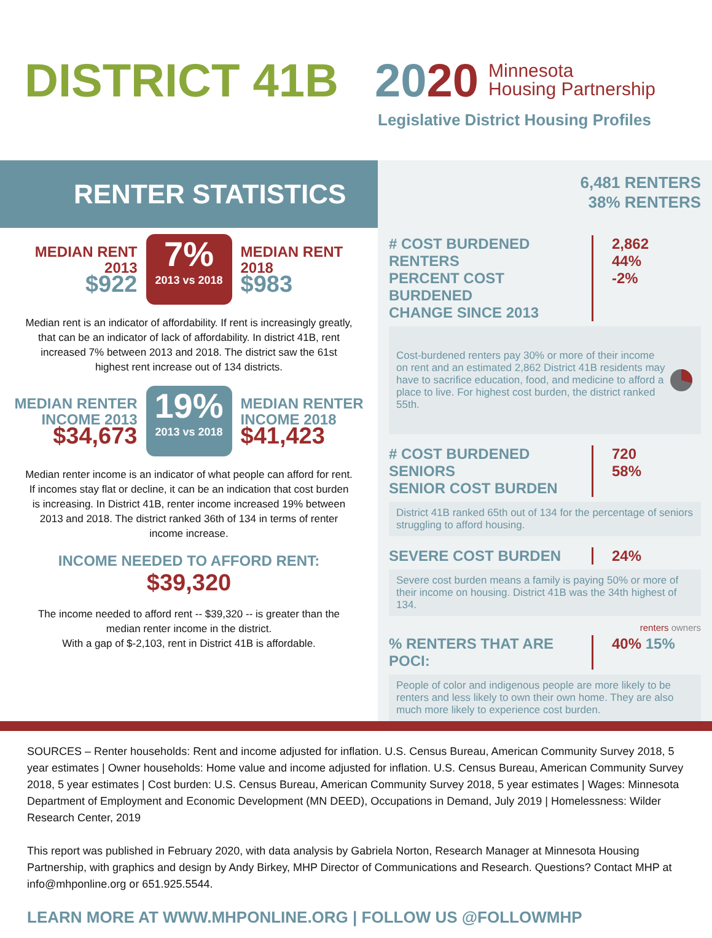DISTRICT 41B 2020
Minnesota
Housing Partnership
Legislative District Housing Profiles
RENTER STATISTICS
MEDIAN RENT
2013
$922
7%
2013 vs 2018
MEDIAN RENT
2018
$983
Median rent is an indicator of affordability. If rent is increasingly greatly, that can be an indicator of lack of affordability. In district 41B, rent increased 7% between 2013 and 2018. The district saw the 61st highest rent increase out of 134 districts.
MEDIAN RENTER
INCOME 2013
$34,673
19%
2013 vs 2018
MEDIAN RENTER
INCOME 2018
$41,423
Median renter income is an indicator of what people can afford for rent. If incomes stay flat or decline, it can be an indication that cost burden is increasing. In District 41B, renter income increased 19% between 2013 and 2018. The district ranked 36th of 134 in terms of renter income increase.
INCOME NEEDED TO AFFORD RENT:
$39,320
The income needed to afford rent -- $39,320 -- is greater than the median renter income in the district.
With a gap of $-2,103, rent in District 41B is affordable.
6,481 RENTERS
38% RENTERS
# COST BURDENED RENTERS
PERCENT COST BURDENED
CHANGE SINCE 2013
2,862
44%
-2%
Cost-burdened renters pay 30% or more of their income on rent and an estimated 2,862 District 41B residents may have to sacrifice education, food, and medicine to afford a place to live. For highest cost burden, the district ranked 55th.
# COST BURDENED SENIORS
SENIOR COST BURDEN
720
58%
District 41B ranked 65th out of 134 for the percentage of seniors struggling to afford housing.
SEVERE COST BURDEN 24%
Severe cost burden means a family is paying 50% or more of their income on housing. District 41B was the 34th highest of 134.
renters owners
% RENTERS THAT ARE POCI:
40% 15%
People of color and indigenous people are more likely to be renters and less likely to own their own home. They are also much more likely to experience cost burden.
SOURCES – Renter households: Rent and income adjusted for inflation. U.S. Census Bureau, American Community Survey 2018, 5 year estimates | Owner households: Home value and income adjusted for inflation. U.S. Census Bureau, American Community Survey 2018, 5 year estimates | Cost burden: U.S. Census Bureau, American Community Survey 2018, 5 year estimates | Wages: Minnesota Department of Employment and Economic Development (MN DEED), Occupations in Demand, July 2019 | Homelessness: Wilder Research Center, 2019
This report was published in February 2020, with data analysis by Gabriela Norton, Research Manager at Minnesota Housing Partnership, with graphics and design by Andy Birkey, MHP Director of Communications and Research. Questions? Contact MHP at info@mhponline.org or 651.925.5544.
LEARN MORE AT WWW.MHPONLINE.ORG | FOLLOW US @FOLLOWMHP